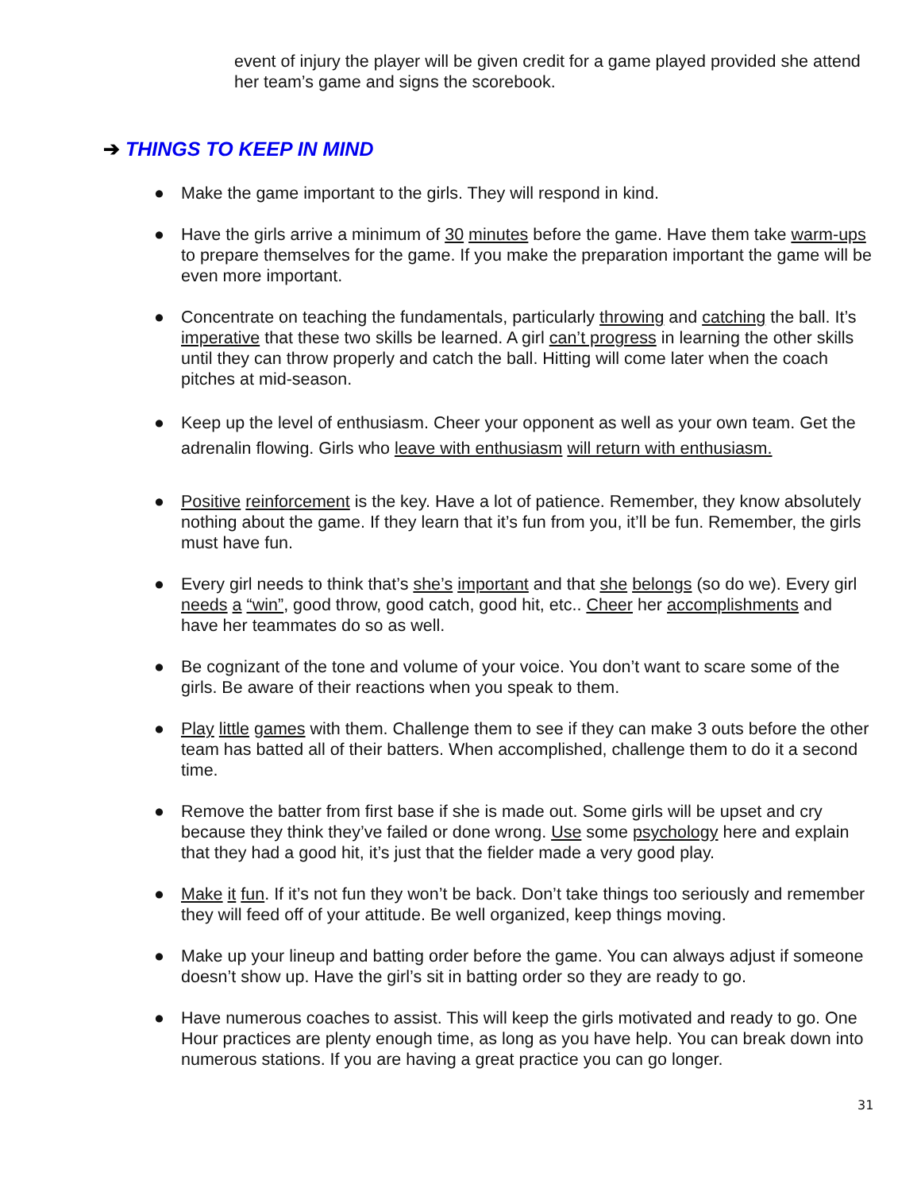event of injury the player will be given credit for a game played provided she attend her team’s game and signs the scorebook.
➔ THINGS TO KEEP IN MIND
● Make the game important to the girls. They will respond in kind.
● Have the girls arrive a minimum of 30 minutes before the game. Have them take warm-ups to prepare themselves for the game. If you make the preparation important the game will be even more important.
● Concentrate on teaching the fundamentals, particularly throwing and catching the ball. It’s imperative that these two skills be learned. A girl can’t progress in learning the other skills until they can throw properly and catch the ball. Hitting will come later when the coach pitches at mid-season.
● Keep up the level of enthusiasm. Cheer your opponent as well as your own team. Get the adrenalin flowing. Girls who leave with enthusiasm will return with enthusiasm.
● Positive reinforcement is the key. Have a lot of patience. Remember, they know absolutely nothing about the game. If they learn that it’s fun from you, it’ll be fun. Remember, the girls must have fun.
● Every girl needs to think that’s she’s important and that she belongs (so do we). Every girl needs a “win”, good throw, good catch, good hit, etc.. Cheer her accomplishments and have her teammates do so as well.
● Be cognizant of the tone and volume of your voice. You don’t want to scare some of the girls. Be aware of their reactions when you speak to them.
● Play little games with them. Challenge them to see if they can make 3 outs before the other team has batted all of their batters. When accomplished, challenge them to do it a second time.
● Remove the batter from first base if she is made out. Some girls will be upset and cry because they think they’ve failed or done wrong. Use some psychology here and explain that they had a good hit, it’s just that the fielder made a very good play.
● Make it fun. If it’s not fun they won’t be back. Don’t take things too seriously and remember they will feed off of your attitude. Be well organized, keep things moving.
● Make up your lineup and batting order before the game. You can always adjust if someone doesn’t show up. Have the girl’s sit in batting order so they are ready to go.
● Have numerous coaches to assist. This will keep the girls motivated and ready to go. One Hour practices are plenty enough time, as long as you have help. You can break down into numerous stations. If you are having a great practice you can go longer.
31